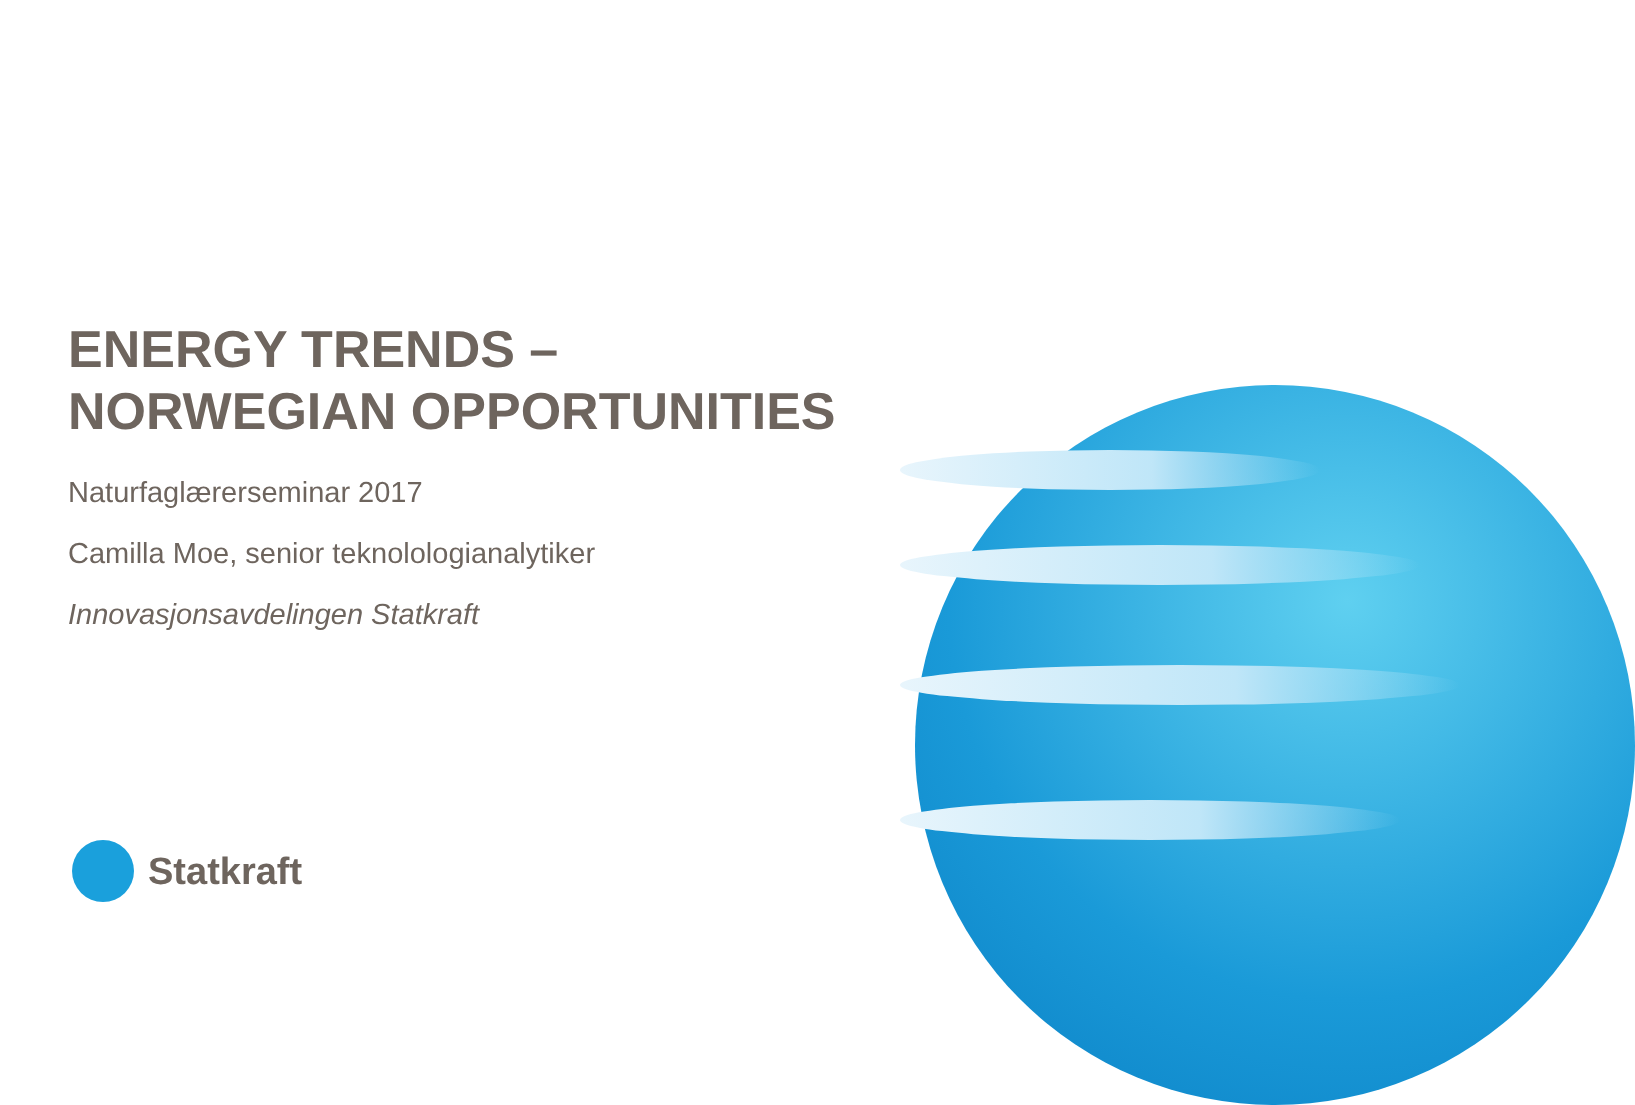ENERGY TRENDS –
NORWEGIAN OPPORTUNITIES
Naturfaglærerseminar 2017
Camilla Moe, senior teknolologianalytiker
Innovasjonsavdelingen Statkraft
Statkraft